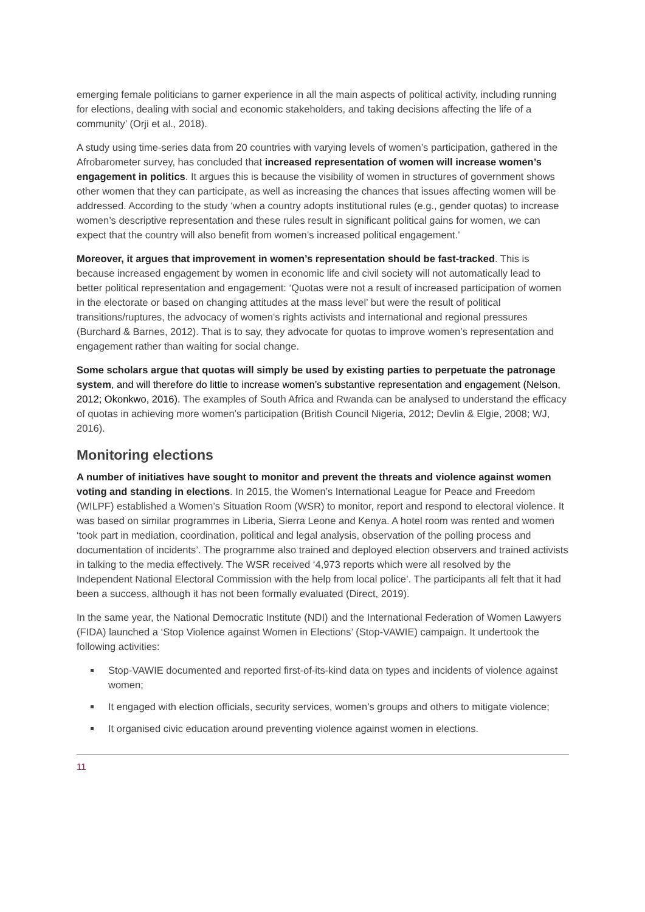emerging female politicians to garner experience in all the main aspects of political activity, including running for elections, dealing with social and economic stakeholders, and taking decisions affecting the life of a community’ (Orji et al., 2018).
A study using time-series data from 20 countries with varying levels of women’s participation, gathered in the Afrobarometer survey, has concluded that increased representation of women will increase women’s engagement in politics. It argues this is because the visibility of women in structures of government shows other women that they can participate, as well as increasing the chances that issues affecting women will be addressed. According to the study ‘when a country adopts institutional rules (e.g., gender quotas) to increase women’s descriptive representation and these rules result in significant political gains for women, we can expect that the country will also benefit from women’s increased political engagement.’
Moreover, it argues that improvement in women’s representation should be fast-tracked. This is because increased engagement by women in economic life and civil society will not automatically lead to better political representation and engagement: ‘Quotas were not a result of increased participation of women in the electorate or based on changing attitudes at the mass level’ but were the result of political transitions/ruptures, the advocacy of women’s rights activists and international and regional pressures (Burchard & Barnes, 2012). That is to say, they advocate for quotas to improve women’s representation and engagement rather than waiting for social change.
Some scholars argue that quotas will simply be used by existing parties to perpetuate the patronage system, and will therefore do little to increase women’s substantive representation and engagement (Nelson, 2012; Okonkwo, 2016). The examples of South Africa and Rwanda can be analysed to understand the efficacy of quotas in achieving more women’s participation (British Council Nigeria, 2012; Devlin & Elgie, 2008; WJ, 2016).
Monitoring elections
A number of initiatives have sought to monitor and prevent the threats and violence against women voting and standing in elections. In 2015, the Women’s International League for Peace and Freedom (WILPF) established a Women’s Situation Room (WSR) to monitor, report and respond to electoral violence. It was based on similar programmes in Liberia, Sierra Leone and Kenya. A hotel room was rented and women ‘took part in mediation, coordination, political and legal analysis, observation of the polling process and documentation of incidents’. The programme also trained and deployed election observers and trained activists in talking to the media effectively. The WSR received ‘4,973 reports which were all resolved by the Independent National Electoral Commission with the help from local police’. The participants all felt that it had been a success, although it has not been formally evaluated (Direct, 2019).
In the same year, the National Democratic Institute (NDI) and the International Federation of Women Lawyers (FIDA) launched a ‘Stop Violence against Women in Elections’ (Stop-VAWIE) campaign. It undertook the following activities:
Stop-VAWIE documented and reported first-of-its-kind data on types and incidents of violence against women;
It engaged with election officials, security services, women’s groups and others to mitigate violence;
It organised civic education around preventing violence against women in elections.
11